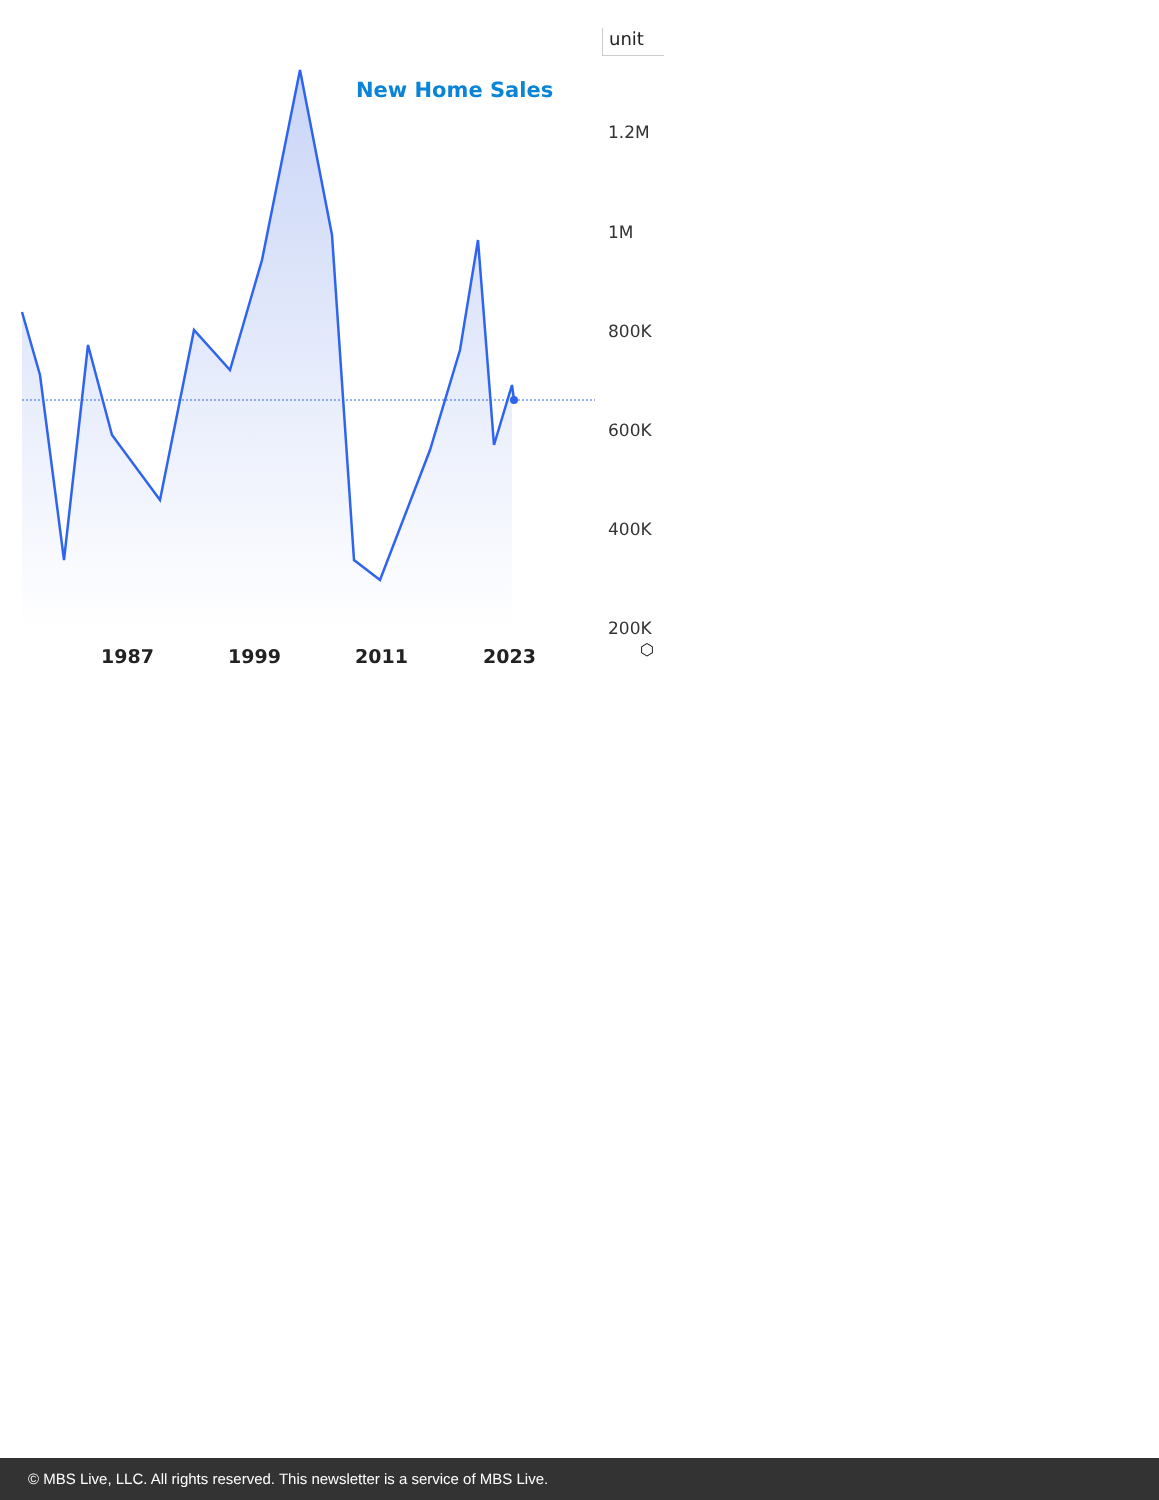⬡
unit
New Home Sales
1.2M
1M
800K
600K
400K
200K
1987 1999 2011 2023
© MBS Live, LLC. All rights reserved. This newsletter is a service of MBS Live.